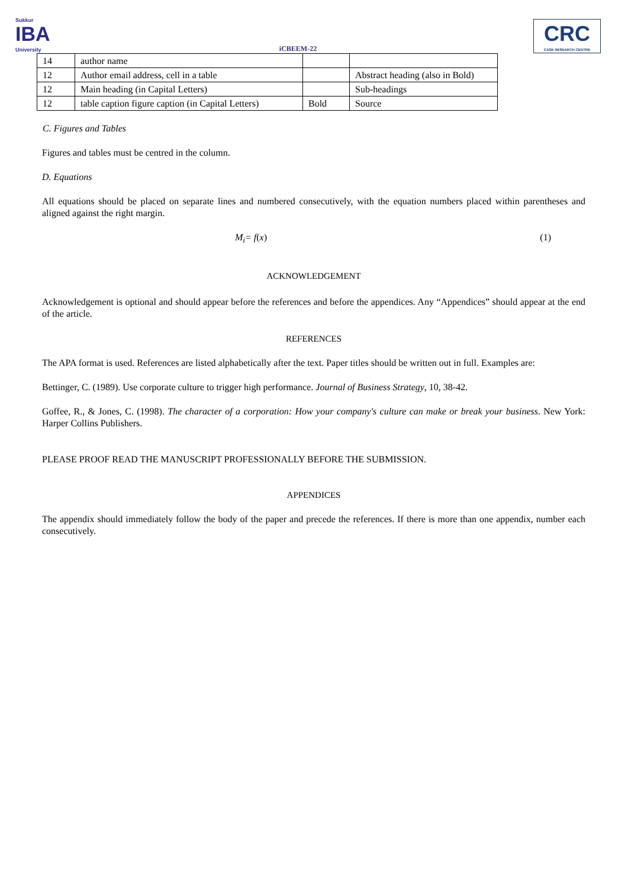Sukkur
IBA
University
iCBEEM-22
CRC
CASE RESEARCH CENTRE
| 14 | author name | | |
| 12 | Author email address, cell in a table | | Abstract heading (also in Bold) |
| 12 | Main heading (in Capital Letters) | | Sub-headings |
| 12 | table caption figure caption (in Capital Letters) | Bold | Source |
C. Figures and Tables
Figures and tables must be centred in the column.
D. Equations
All equations should be placed on separate lines and numbered consecutively, with the equation numbers placed within parentheses and aligned against the right margin.
M<sub>i</sub>= f(x) (1)
ACKNOWLEDGEMENT
Acknowledgement is optional and should appear before the references and before the appendices. Any “Appendices” should appear at the end of the article.
REFERENCES
The APA format is used. References are listed alphabetically after the text. Paper titles should be written out in full. Examples are:
Bettinger, C. (1989). Use corporate culture to trigger high performance. Journal of Business Strategy, 10, 38-42.
Goffee, R., & Jones, C. (1998). The character of a corporation: How your company's culture can make or break your business. New York: Harper Collins Publishers.
PLEASE PROOF READ THE MANUSCRIPT PROFESSIONALLY BEFORE THE SUBMISSION.
APPENDICES
The appendix should immediately follow the body of the paper and precede the references. If there is more than one appendix, number each consecutively.